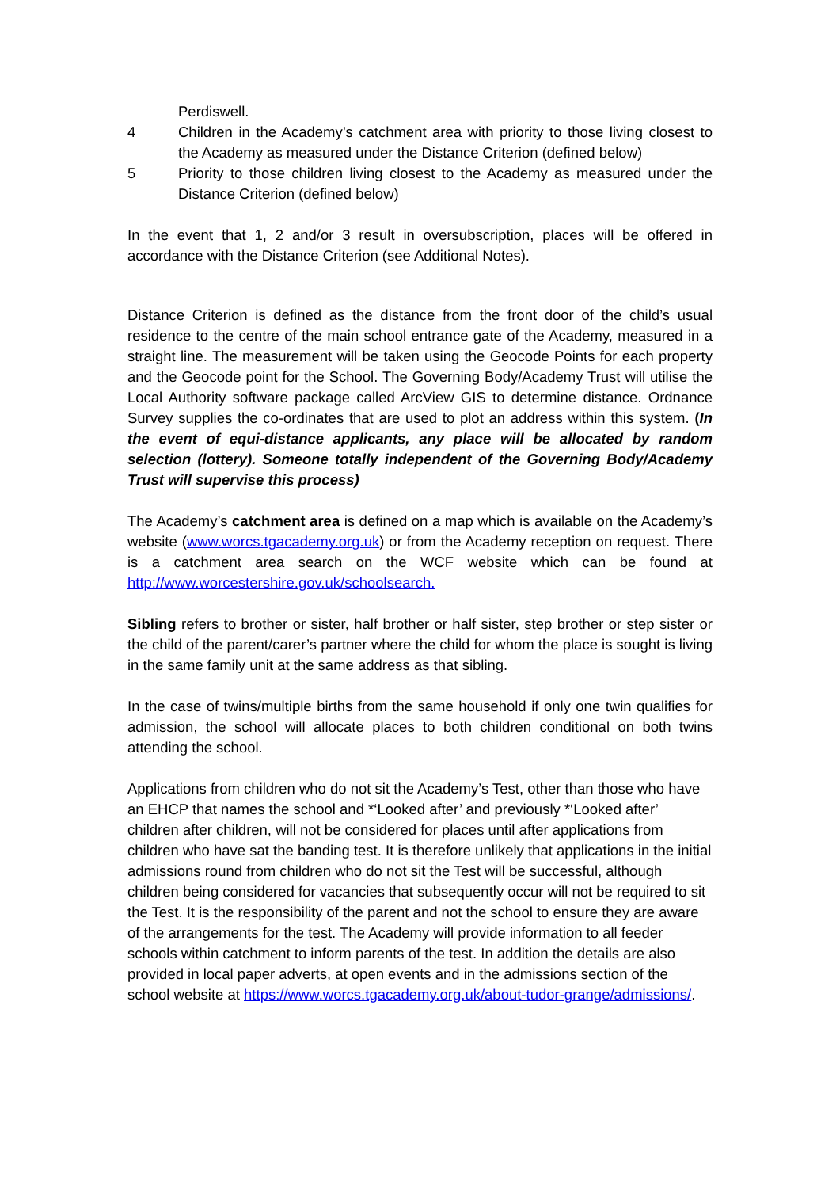Perdiswell.
4 Children in the Academy’s catchment area with priority to those living closest to the Academy as measured under the Distance Criterion (defined below)
5 Priority to those children living closest to the Academy as measured under the Distance Criterion (defined below)
In the event that 1, 2 and/or 3 result in oversubscription, places will be offered in accordance with the Distance Criterion (see Additional Notes).
Distance Criterion is defined as the distance from the front door of the child’s usual residence to the centre of the main school entrance gate of the Academy, measured in a straight line. The measurement will be taken using the Geocode Points for each property and the Geocode point for the School. The Governing Body/Academy Trust will utilise the Local Authority software package called ArcView GIS to determine distance. Ordnance Survey supplies the co-ordinates that are used to plot an address within this system. (In the event of equi-distance applicants, any place will be allocated by random selection (lottery). Someone totally independent of the Governing Body/Academy Trust will supervise this process)
The Academy’s catchment area is defined on a map which is available on the Academy’s website (www.worcs.tgacademy.org.uk) or from the Academy reception on request. There is a catchment area search on the WCF website which can be found at http://www.worcestershire.gov.uk/schoolsearch.
Sibling refers to brother or sister, half brother or half sister, step brother or step sister or the child of the parent/carer’s partner where the child for whom the place is sought is living in the same family unit at the same address as that sibling.
In the case of twins/multiple births from the same household if only one twin qualifies for admission, the school will allocate places to both children conditional on both twins attending the school.
Applications from children who do not sit the Academy’s Test, other than those who have an EHCP that names the school and *‘Looked after’ and previously *‘Looked after’ children after children, will not be considered for places until after applications from children who have sat the banding test. It is therefore unlikely that applications in the initial admissions round from children who do not sit the Test will be successful, although children being considered for vacancies that subsequently occur will not be required to sit the Test. It is the responsibility of the parent and not the school to ensure they are aware of the arrangements for the test. The Academy will provide information to all feeder schools within catchment to inform parents of the test. In addition the details are also provided in local paper adverts, at open events and in the admissions section of the school website at https://www.worcs.tgacademy.org.uk/about-tudor-grange/admissions/.